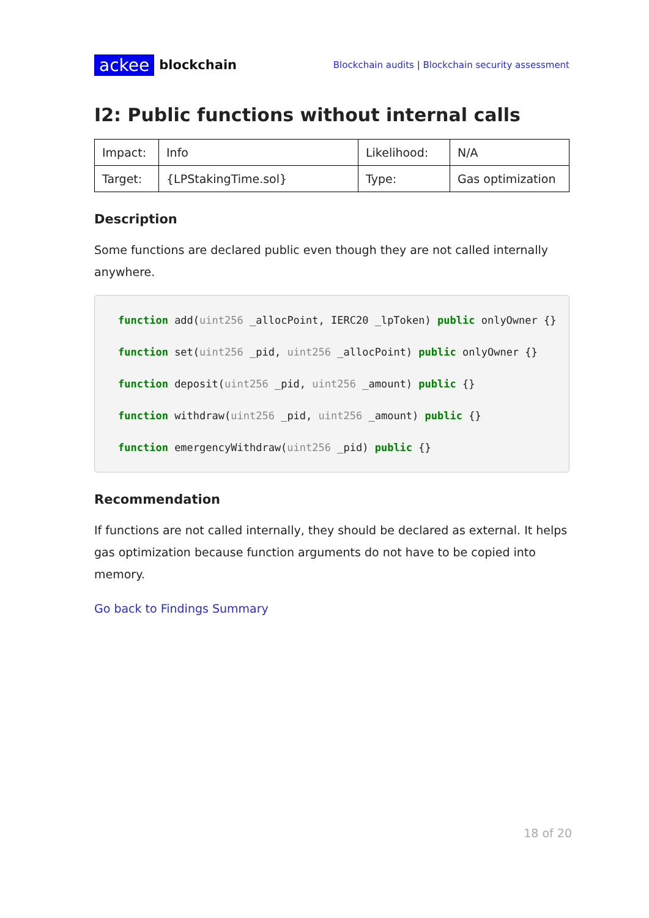ackee blockchain
Blockchain audits | Blockchain security assessment
I2: Public functions without internal calls
| Impact: | Info | Likelihood: | N/A |
| Target: | {LPStakingTime.sol} | Type: | Gas optimization |
Description
Some functions are declared public even though they are not called internally anywhere.
function add(uint256 _allocPoint, IERC20 _lpToken) public onlyOwner {}
function set(uint256 _pid, uint256 _allocPoint) public onlyOwner {}
function deposit(uint256 _pid, uint256 _amount) public {}
function withdraw(uint256 _pid, uint256 _amount) public {}
function emergencyWithdraw(uint256 _pid) public {}
Recommendation
If functions are not called internally, they should be declared as external. It helps gas optimization because function arguments do not have to be copied into memory.
Go back to Findings Summary
18 of 20